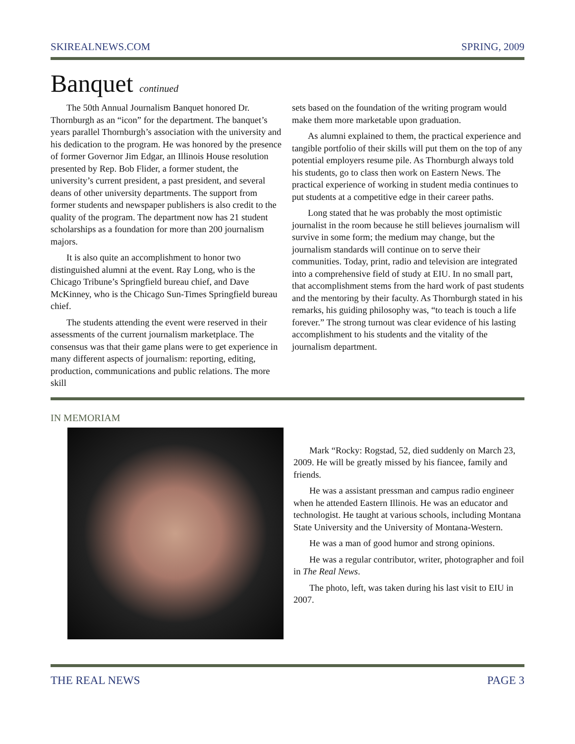SKIREALNEWS.COM SPRING, 2009
Banquet continued
The 50th Annual Journalism Banquet honored Dr. Thornburgh as an “icon” for the department. The banquet’s years parallel Thornburgh’s association with the university and his dedication to the program. He was honored by the presence of former Governor Jim Edgar, an Illinois House resolution presented by Rep. Bob Flider, a former student, the university’s current president, a past president, and several deans of other university departments. The support from former students and newspaper publishers is also credit to the quality of the program. The department now has 21 student scholarships as a foundation for more than 200 journalism majors.
It is also quite an accomplishment to honor two distinguished alumni at the event. Ray Long, who is the Chicago Tribune’s Springfield bureau chief, and Dave McKinney, who is the Chicago Sun-Times Springfield bureau chief.
The students attending the event were reserved in their assessments of the current journalism marketplace. The consensus was that their game plans were to get experience in many different aspects of journalism: reporting, editing, production, communications and public relations. The more skill
sets based on the foundation of the writing program would make them more marketable upon graduation.
As alumni explained to them, the practical experience and tangible portfolio of their skills will put them on the top of any potential employers resume pile. As Thornburgh always told his students, go to class then work on Eastern News. The practical experience of working in student media continues to put students at a competitive edge in their career paths.
Long stated that he was probably the most optimistic journalist in the room because he still believes journalism will survive in some form; the medium may change, but the journalism standards will continue on to serve their communities. Today, print, radio and television are integrated into a comprehensive field of study at EIU. In no small part, that accomplishment stems from the hard work of past students and the mentoring by their faculty. As Thornburgh stated in his remarks, his guiding philosophy was, “to teach is touch a life forever.” The strong turnout was clear evidence of his lasting accomplishment to his students and the vitality of the journalism department.
IN MEMORIAM
Mark “Rocky: Rogstad, 52, died suddenly on March 23, 2009. He will be greatly missed by his fiancee, family and friends.
He was a assistant pressman and campus radio engineer when he attended Eastern Illinois. He was an educator and technologist. He taught at various schools, including Montana State University and the University of Montana-Western.
He was a man of good humor and strong opinions.
He was a regular contributor, writer, photographer and foil in The Real News.
The photo, left, was taken during his last visit to EIU in 2007.
THE REAL NEWS PAGE 3